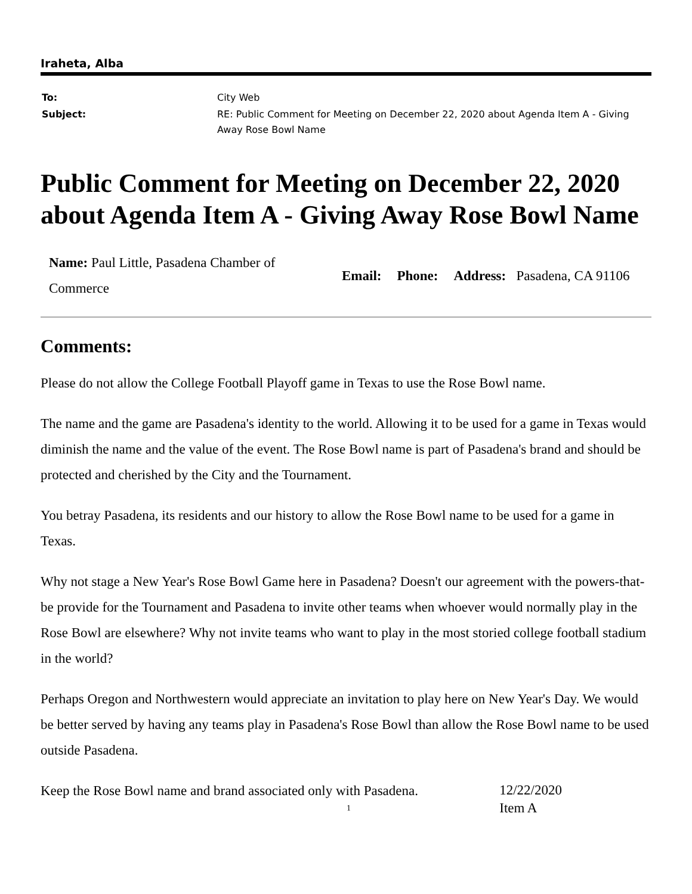Iraheta, Alba
| To: | City Web |
| Subject: | RE: Public Comment for Meeting on December 22, 2020 about Agenda Item A - Giving Away Rose Bowl Name |
Public Comment for Meeting on December 22, 2020 about Agenda Item A - Giving Away Rose Bowl Name
| Name: Paul Little, Pasadena Chamber of Commerce | Email: | Phone: | Address: Pasadena, CA 91106 |
Comments:
Please do not allow the College Football Playoff game in Texas to use the Rose Bowl name.
The name and the game are Pasadena's identity to the world. Allowing it to be used for a game in Texas would diminish the name and the value of the event. The Rose Bowl name is part of Pasadena's brand and should be protected and cherished by the City and the Tournament.
You betray Pasadena, its residents and our history to allow the Rose Bowl name to be used for a game in Texas.
Why not stage a New Year's Rose Bowl Game here in Pasadena? Doesn't our agreement with the powers-that-be provide for the Tournament and Pasadena to invite other teams when whoever would normally play in the Rose Bowl are elsewhere? Why not invite teams who want to play in the most storied college football stadium in the world?
Perhaps Oregon and Northwestern would appreciate an invitation to play here on New Year's Day. We would be better served by having any teams play in Pasadena's Rose Bowl than allow the Rose Bowl name to be used outside Pasadena.
Keep the Rose Bowl name and brand associated only with Pasadena.
1
12/22/2020
Item A